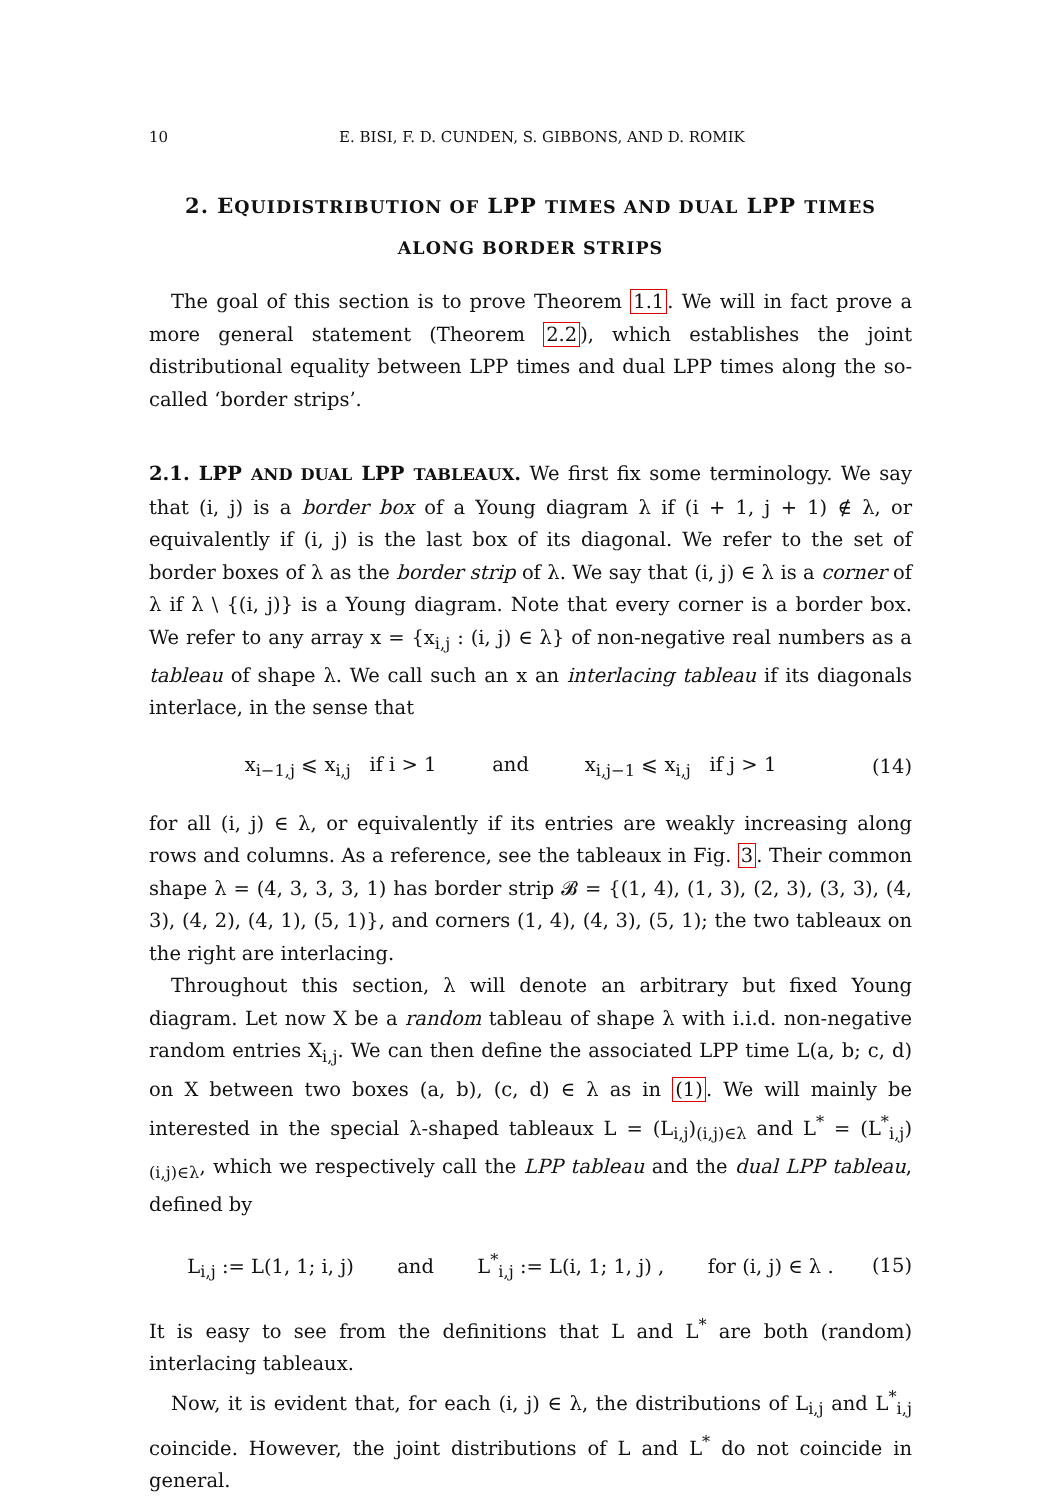10 E. BISI, F. D. CUNDEN, S. GIBBONS, AND D. ROMIK
2. EQUIDISTRIBUTION OF LPP TIMES AND DUAL LPP TIMES
ALONG BORDER STRIPS
The goal of this section is to prove Theorem 1.1. We will in fact prove a more general statement (Theorem 2.2), which establishes the joint distributional equality between LPP times and dual LPP times along the so-called ‘border strips’.
2.1. LPP AND DUAL LPP TABLEAUX. We first fix some terminology. We say that (i, j) is a border box of a Young diagram λ if (i + 1, j + 1) ∉ λ, or equivalently if (i, j) is the last box of its diagonal. We refer to the set of border boxes of λ as the border strip of λ. We say that (i, j) ∈ λ is a corner of λ if λ \ {(i, j)} is a Young diagram. Note that every corner is a border box. We refer to any array x = {x<sub>i,j</sub> : (i, j) ∈ λ} of non-negative real numbers as a tableau of shape λ. We call such an x an interlacing tableau if its diagonals interlace, in the sense that
x<sub>i−1,j</sub> ⩽ x<sub>i,j</sub> if i > 1 and x<sub>i,j−1</sub> ⩽ x<sub>i,j</sub> if j > 1 (14)
for all (i, j) ∈ λ, or equivalently if its entries are weakly increasing along rows and columns. As a reference, see the tableaux in Fig. 3. Their common shape λ = (4, 3, 3, 3, 1) has border strip 𝓑 = {(1, 4), (1, 3), (2, 3), (3, 3), (4, 3), (4, 2), (4, 1), (5, 1)}, and corners (1, 4), (4, 3), (5, 1); the two tableaux on the right are interlacing.
Throughout this section, λ will denote an arbitrary but fixed Young diagram. Let now X be a random tableau of shape λ with i.i.d. non-negative random entries X<sub>i,j</sub>. We can then define the associated LPP time L(a, b; c, d) on X between two boxes (a, b), (c, d) ∈ λ as in (1). We will mainly be interested in the special λ-shaped tableaux L = (L<sub>i,j</sub>)<sub>(i,j)∈λ</sub> and L<sup>*</sup> = (L<sup>*</sup><sub>i,j</sub>)<sub>(i,j)∈λ</sub>, which we respectively call the LPP tableau and the dual LPP tableau, defined by
L<sub>i,j</sub> := L(1, 1; i, j) and L<sup>*</sup><sub>i,j</sub> := L(i, 1; 1, j) , for (i, j) ∈ λ . (15)
It is easy to see from the definitions that L and L<sup>*</sup> are both (random) interlacing tableaux.
Now, it is evident that, for each (i, j) ∈ λ, the distributions of L<sub>i,j</sub> and L<sup>*</sup><sub>i,j</sub> coincide. However, the joint distributions of L and L<sup>*</sup> do not coincide in general.